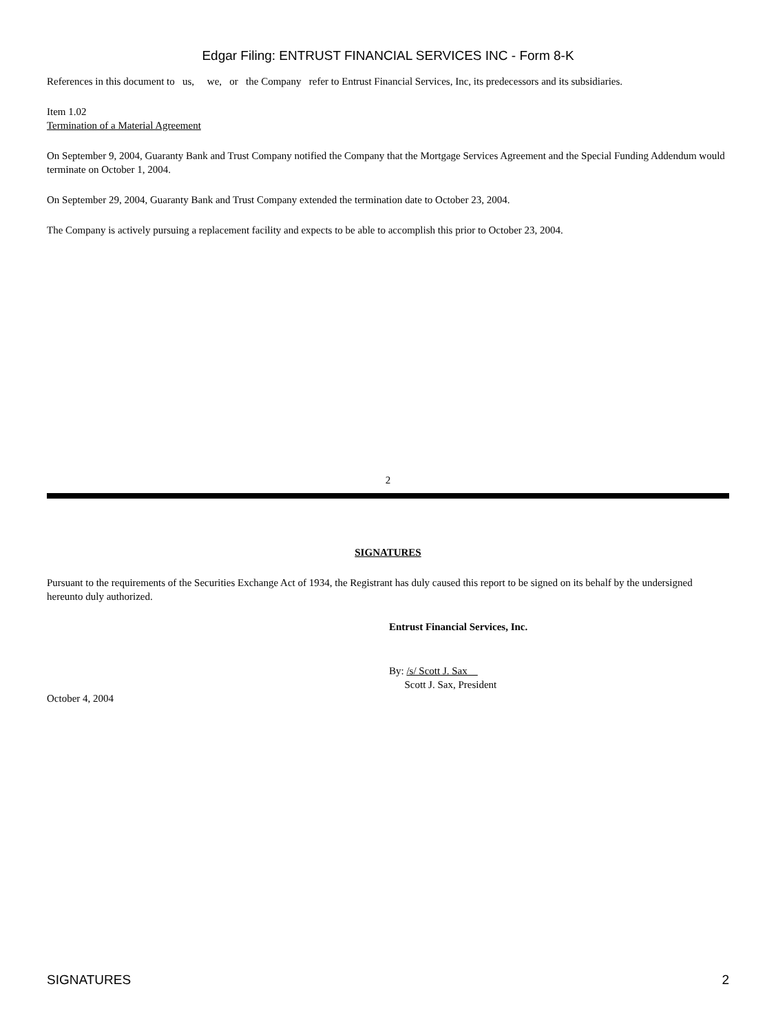Edgar Filing: ENTRUST FINANCIAL SERVICES INC - Form 8-K
References in this document to us, we, or the Company refer to Entrust Financial Services, Inc, its predecessors and its subsidiaries.
Item 1.02
Termination of a Material Agreement
On September 9, 2004, Guaranty Bank and Trust Company notified the Company that the Mortgage Services Agreement and the Special Funding Addendum would terminate on October 1, 2004.
On September 29, 2004, Guaranty Bank and Trust Company extended the termination date to October 23, 2004.
The Company is actively pursuing a replacement facility and expects to be able to accomplish this prior to October 23, 2004.
2
SIGNATURES
Pursuant to the requirements of the Securities Exchange Act of 1934, the Registrant has duly caused this report to be signed on its behalf by the undersigned hereunto duly authorized.
Entrust Financial Services, Inc.
By: /s/ Scott J. Sax
Scott J. Sax, President
October 4, 2004
SIGNATURES 2